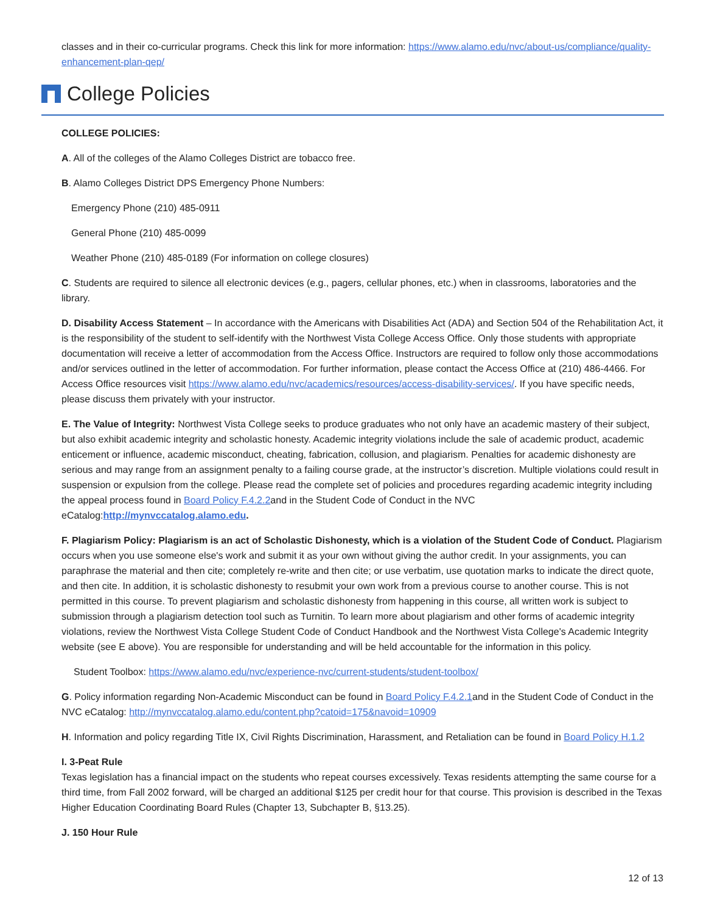classes and in their co-curricular programs. Check this link for more information: https://www.alamo.edu/nvc/about-us/compliance/quality-enhancement-plan-qep/
College Policies
COLLEGE POLICIES:
A. All of the colleges of the Alamo Colleges District are tobacco free.
B. Alamo Colleges District DPS Emergency Phone Numbers:
Emergency Phone (210) 485-0911
General Phone (210) 485-0099
Weather Phone (210) 485-0189 (For information on college closures)
C. Students are required to silence all electronic devices (e.g., pagers, cellular phones, etc.) when in classrooms, laboratories and the library.
D. Disability Access Statement – In accordance with the Americans with Disabilities Act (ADA) and Section 504 of the Rehabilitation Act, it is the responsibility of the student to self-identify with the Northwest Vista College Access Office. Only those students with appropriate documentation will receive a letter of accommodation from the Access Office. Instructors are required to follow only those accommodations and/or services outlined in the letter of accommodation. For further information, please contact the Access Office at (210) 486-4466. For Access Office resources visit https://www.alamo.edu/nvc/academics/resources/access-disability-services/. If you have specific needs, please discuss them privately with your instructor.
E. The Value of Integrity: Northwest Vista College seeks to produce graduates who not only have an academic mastery of their subject, but also exhibit academic integrity and scholastic honesty. Academic integrity violations include the sale of academic product, academic enticement or influence, academic misconduct, cheating, fabrication, collusion, and plagiarism. Penalties for academic dishonesty are serious and may range from an assignment penalty to a failing course grade, at the instructor’s discretion. Multiple violations could result in suspension or expulsion from the college. Please read the complete set of policies and procedures regarding academic integrity including the appeal process found in Board Policy F.4.2.2and in the Student Code of Conduct in the NVC eCatalog:http://mynvccatalog.alamo.edu.
F. Plagiarism Policy: Plagiarism is an act of Scholastic Dishonesty, which is a violation of the Student Code of Conduct. Plagiarism occurs when you use someone else's work and submit it as your own without giving the author credit. In your assignments, you can paraphrase the material and then cite; completely re-write and then cite; or use verbatim, use quotation marks to indicate the direct quote, and then cite. In addition, it is scholastic dishonesty to resubmit your own work from a previous course to another course. This is not permitted in this course. To prevent plagiarism and scholastic dishonesty from happening in this course, all written work is subject to submission through a plagiarism detection tool such as Turnitin. To learn more about plagiarism and other forms of academic integrity violations, review the Northwest Vista College Student Code of Conduct Handbook and the Northwest Vista College's Academic Integrity website (see E above). You are responsible for understanding and will be held accountable for the information in this policy.
Student Toolbox: https://www.alamo.edu/nvc/experience-nvc/current-students/student-toolbox/
G. Policy information regarding Non-Academic Misconduct can be found in Board Policy F.4.2.1and in the Student Code of Conduct in the NVC eCatalog: http://mynvccatalog.alamo.edu/content.php?catoid=175&navoid=10909
H. Information and policy regarding Title IX, Civil Rights Discrimination, Harassment, and Retaliation can be found in Board Policy H.1.2
I. 3-Peat Rule
Texas legislation has a financial impact on the students who repeat courses excessively. Texas residents attempting the same course for a third time, from Fall 2002 forward, will be charged an additional $125 per credit hour for that course. This provision is described in the Texas Higher Education Coordinating Board Rules (Chapter 13, Subchapter B, §13.25).
J. 150 Hour Rule
12 of 13